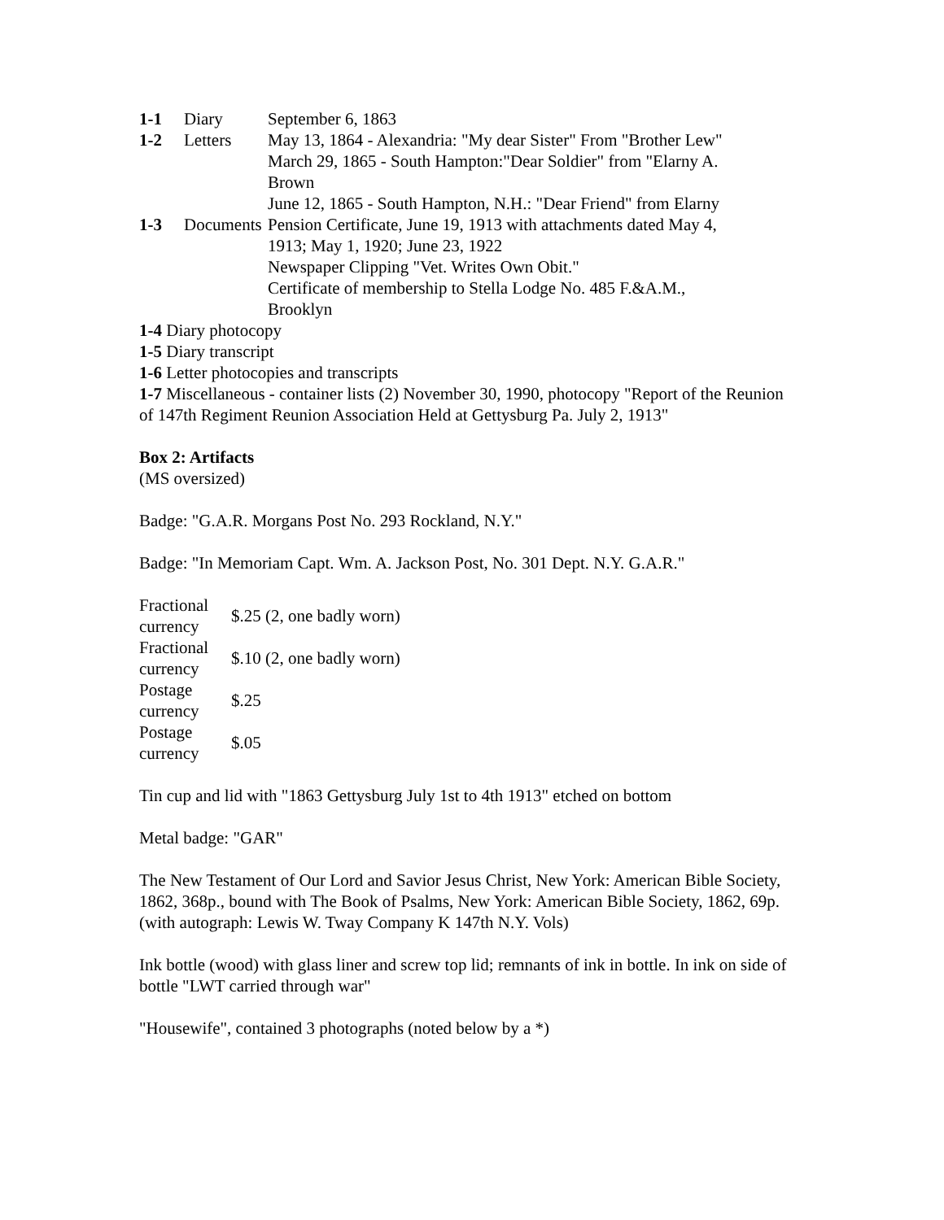| 1-1 | Diary | September 6, 1863 |
| 1-2 | Letters | May 13, 1864 - Alexandria: "My dear Sister" From "Brother Lew" |
| | | March 29, 1865 - South Hampton:"Dear Soldier" from "Elarny A. Brown |
| | | June 12, 1865 - South Hampton, N.H.: "Dear Friend" from Elarny |
| 1-3 | Documents | Pension Certificate, June 19, 1913 with attachments dated May 4, 1913; May 1, 1920; June 23, 1922 Newspaper Clipping "Vet. Writes Own Obit." Certificate of membership to Stella Lodge No. 485 F.&A.M., Brooklyn |
1-4 Diary photocopy
1-5 Diary transcript
1-6 Letter photocopies and transcripts
1-7 Miscellaneous - container lists (2) November 30, 1990, photocopy "Report of the Reunion of 147th Regiment Reunion Association Held at Gettysburg Pa. July 2, 1913"
Box 2: Artifacts
(MS oversized)
Badge: "G.A.R. Morgans Post No. 293 Rockland, N.Y."
Badge: "In Memoriam Capt. Wm. A. Jackson Post, No. 301 Dept. N.Y. G.A.R."
| Fractional currency | $.25 (2, one badly worn) |
| Fractional currency | $.10 (2, one badly worn) |
| Postage currency | $.25 |
| Postage currency | $.05 |
Tin cup and lid with "1863 Gettysburg July 1st to 4th 1913" etched on bottom
Metal badge: "GAR"
The New Testament of Our Lord and Savior Jesus Christ, New York: American Bible Society, 1862, 368p., bound with The Book of Psalms, New York: American Bible Society, 1862, 69p. (with autograph: Lewis W. Tway Company K 147th N.Y. Vols)
Ink bottle (wood) with glass liner and screw top lid; remnants of ink in bottle. In ink on side of bottle "LWT carried through war"
"Housewife", contained 3 photographs (noted below by a *)